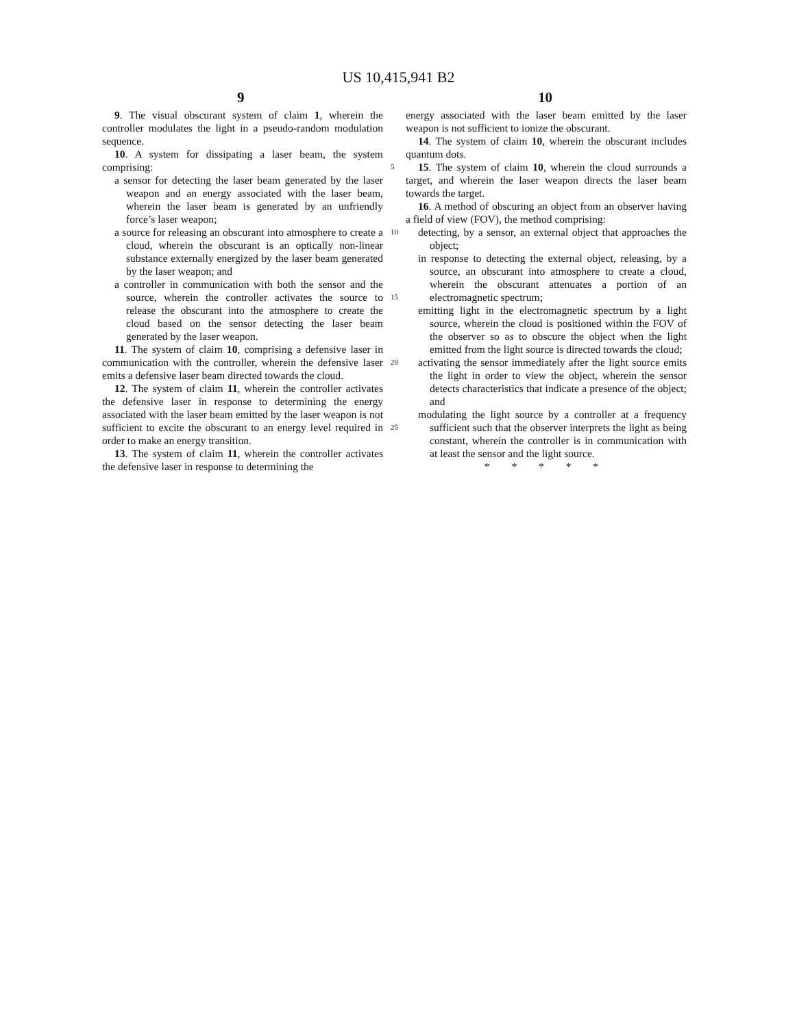US 10,415,941 B2
9 10
9. The visual obscurant system of claim 1, wherein the controller modulates the light in a pseudo-random modulation sequence.
10. A system for dissipating a laser beam, the system comprising:
a sensor for detecting the laser beam generated by the laser weapon and an energy associated with the laser beam, wherein the laser beam is generated by an unfriendly force’s laser weapon;
a source for releasing an obscurant into atmosphere to create a cloud, wherein the obscurant is an optically non-linear substance externally energized by the laser beam generated by the laser weapon; and
a controller in communication with both the sensor and the source, wherein the controller activates the source to release the obscurant into the atmosphere to create the cloud based on the sensor detecting the laser beam generated by the laser weapon.
11. The system of claim 10, comprising a defensive laser in communication with the controller, wherein the defensive laser emits a defensive laser beam directed towards the cloud.
12. The system of claim 11, wherein the controller activates the defensive laser in response to determining the energy associated with the laser beam emitted by the laser weapon is not sufficient to excite the obscurant to an energy level required in order to make an energy transition.
13. The system of claim 11, wherein the controller activates the defensive laser in response to determining the
5
10
15
20
25
energy associated with the laser beam emitted by the laser weapon is not sufficient to ionize the obscurant.
14. The system of claim 10, wherein the obscurant includes quantum dots.
15. The system of claim 10, wherein the cloud surrounds a target, and wherein the laser weapon directs the laser beam towards the target.
16. A method of obscuring an object from an observer having a field of view (FOV), the method comprising:
detecting, by a sensor, an external object that approaches the object;
in response to detecting the external object, releasing, by a source, an obscurant into atmosphere to create a cloud, wherein the obscurant attenuates a portion of an electromagnetic spectrum;
emitting light in the electromagnetic spectrum by a light source, wherein the cloud is positioned within the FOV of the observer so as to obscure the object when the light emitted from the light source is directed towards the cloud;
activating the sensor immediately after the light source emits the light in order to view the object, wherein the sensor detects characteristics that indicate a presence of the object; and
modulating the light source by a controller at a frequency sufficient such that the observer interprets the light as being constant, wherein the controller is in communication with at least the sensor and the light source.
* * * * *